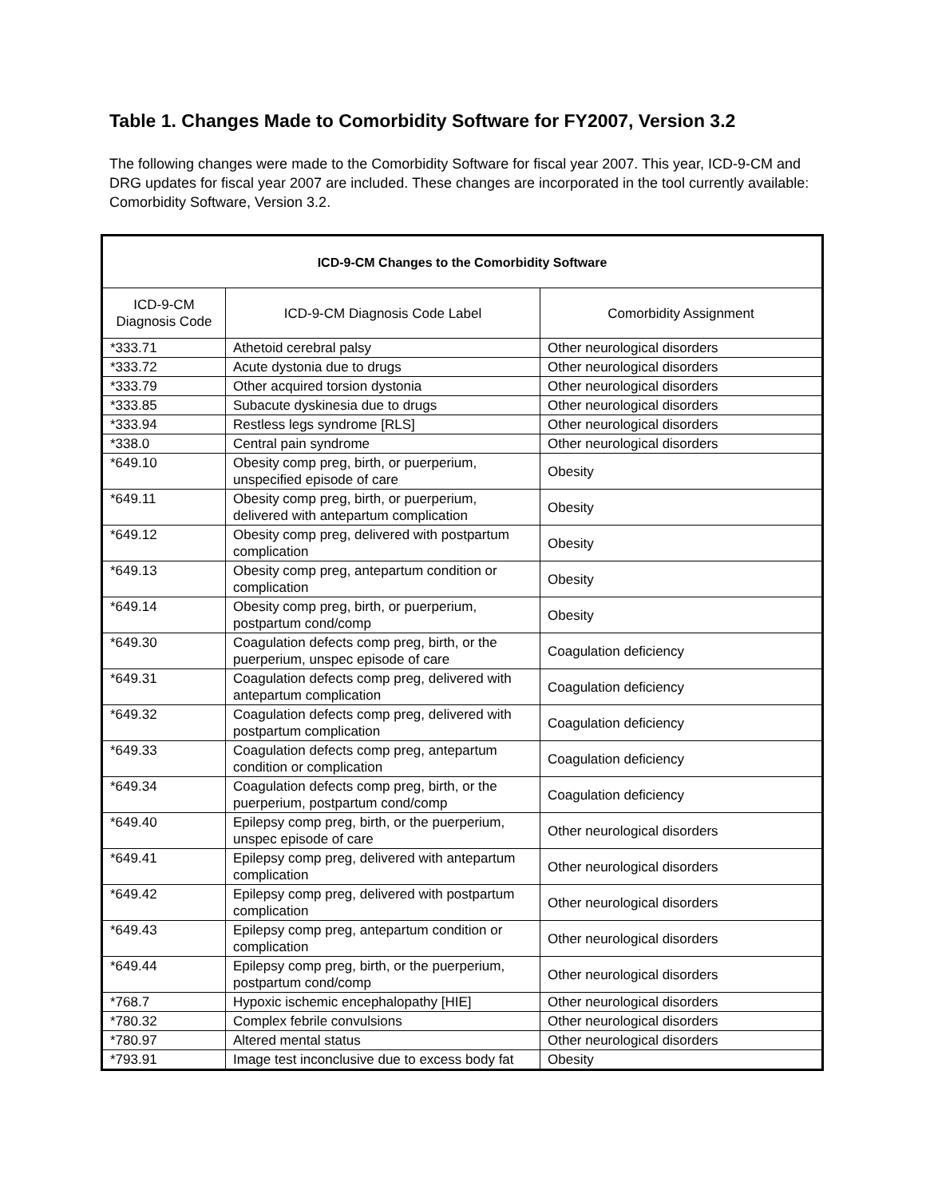Table 1. Changes Made to Comorbidity Software for FY2007, Version 3.2
The following changes were made to the Comorbidity Software for fiscal year 2007. This year, ICD-9-CM and DRG updates for fiscal year 2007 are included. These changes are incorporated in the tool currently available: Comorbidity Software, Version 3.2.
| ICD-9-CM Changes to the Comorbidity Software | | |
| --- | --- | --- |
| ICD-9-CM Diagnosis Code | ICD-9-CM Diagnosis Code Label | Comorbidity Assignment |
| *333.71 | Athetoid cerebral palsy | Other neurological disorders |
| *333.72 | Acute dystonia due to drugs | Other neurological disorders |
| *333.79 | Other acquired torsion dystonia | Other neurological disorders |
| *333.85 | Subacute dyskinesia due to drugs | Other neurological disorders |
| *333.94 | Restless legs syndrome [RLS] | Other neurological disorders |
| *338.0 | Central pain syndrome | Other neurological disorders |
| *649.10 | Obesity comp preg, birth, or puerperium, unspecified episode of care | Obesity |
| *649.11 | Obesity comp preg, birth, or puerperium, delivered with antepartum complication | Obesity |
| *649.12 | Obesity comp preg, delivered with postpartum complication | Obesity |
| *649.13 | Obesity comp preg, antepartum condition or complication | Obesity |
| *649.14 | Obesity comp preg, birth, or puerperium, postpartum cond/comp | Obesity |
| *649.30 | Coagulation defects comp preg, birth, or the puerperium, unspec episode of care | Coagulation deficiency |
| *649.31 | Coagulation defects comp preg, delivered with antepartum complication | Coagulation deficiency |
| *649.32 | Coagulation defects comp preg, delivered with postpartum complication | Coagulation deficiency |
| *649.33 | Coagulation defects comp preg, antepartum condition or complication | Coagulation deficiency |
| *649.34 | Coagulation defects comp preg, birth, or the puerperium, postpartum cond/comp | Coagulation deficiency |
| *649.40 | Epilepsy comp preg, birth, or the puerperium, unspec episode of care | Other neurological disorders |
| *649.41 | Epilepsy comp preg, delivered with antepartum complication | Other neurological disorders |
| *649.42 | Epilepsy comp preg, delivered with postpartum complication | Other neurological disorders |
| *649.43 | Epilepsy comp preg, antepartum condition or complication | Other neurological disorders |
| *649.44 | Epilepsy comp preg, birth, or the puerperium, postpartum cond/comp | Other neurological disorders |
| *768.7 | Hypoxic ischemic encephalopathy [HIE] | Other neurological disorders |
| *780.32 | Complex febrile convulsions | Other neurological disorders |
| *780.97 | Altered mental status | Other neurological disorders |
| *793.91 | Image test inconclusive due to excess body fat | Obesity |